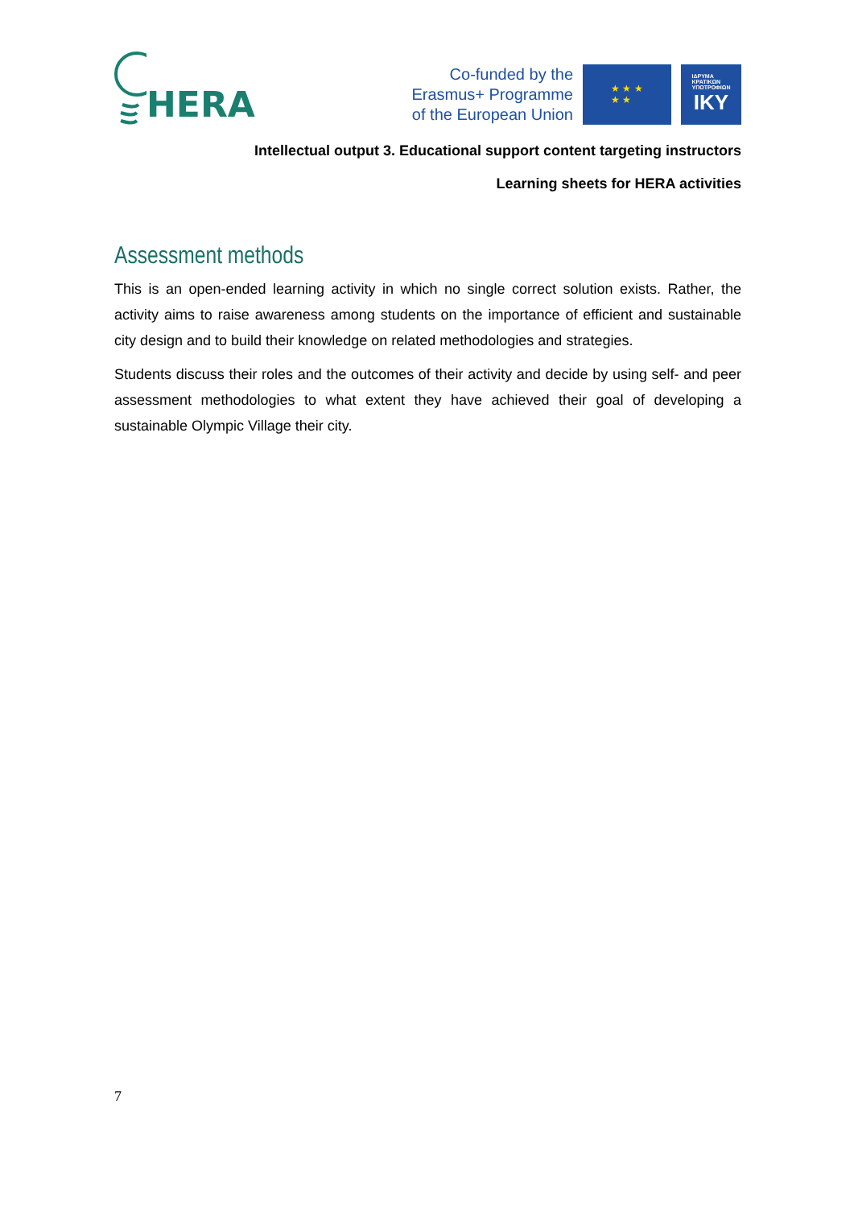HERA
Co-funded by the
Erasmus+ Programme
of the European Union
★ ★ ★
★ ★
ΙΔΡΥΜΑ
ΚΡΑΤΙΚΩΝ
ΥΠΟΤΡΟΦΙΩΝ
IKY
Intellectual output 3. Educational support content targeting instructors
Learning sheets for HERA activities
Assessment methods
This is an open-ended learning activity in which no single correct solution exists. Rather, the activity aims to raise awareness among students on the importance of efficient and sustainable city design and to build their knowledge on related methodologies and strategies.
Students discuss their roles and the outcomes of their activity and decide by using self- and peer assessment methodologies to what extent they have achieved their goal of developing a sustainable Olympic Village their city.
7